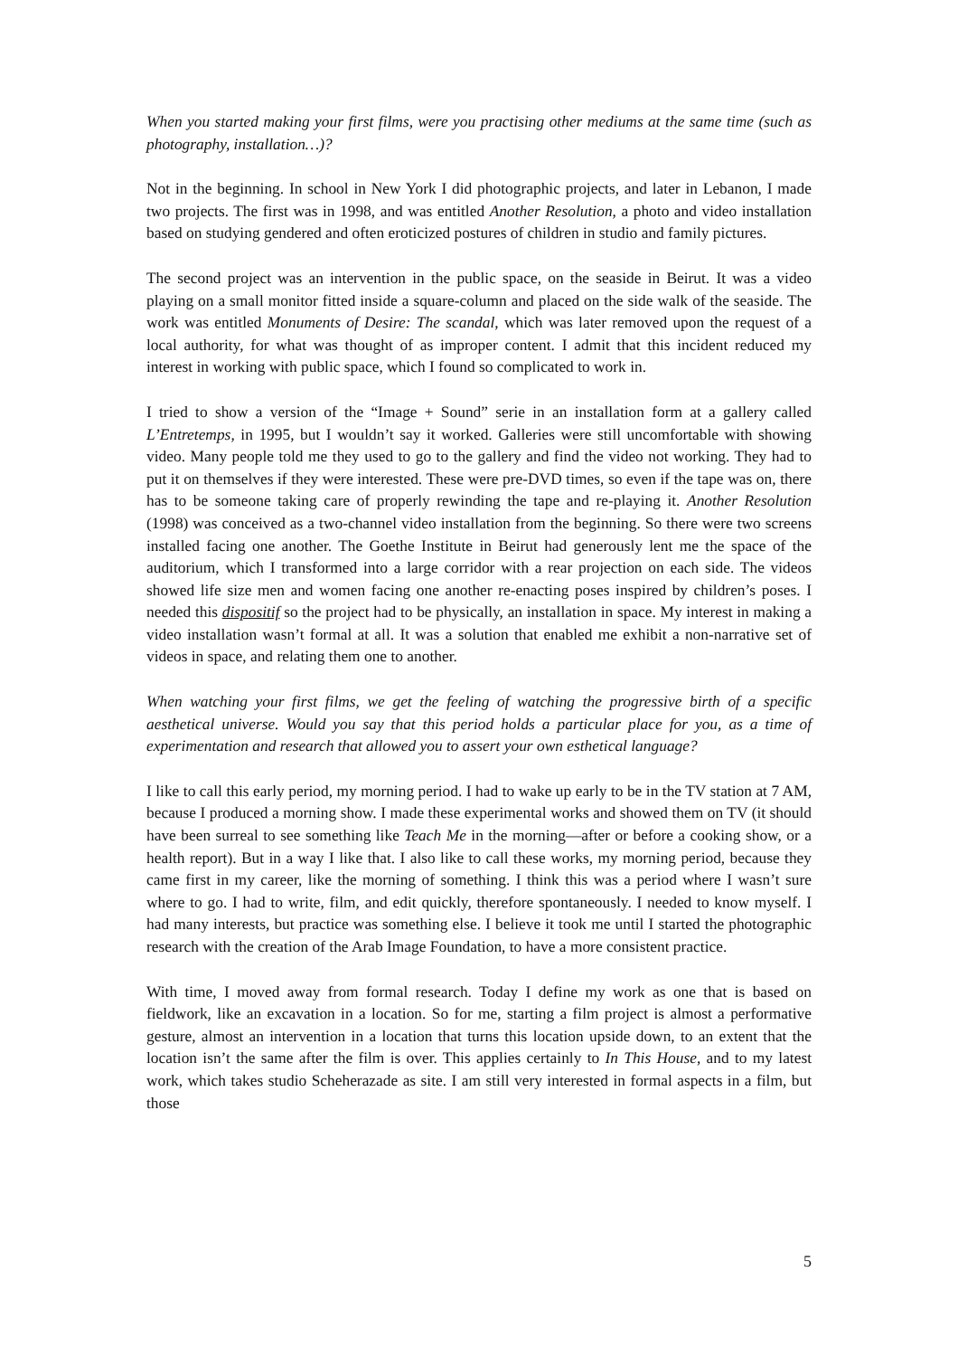When you started making your first films, were you practising other mediums at the same time (such as photography, installation…)?
Not in the beginning. In school in New York I did photographic projects, and later in Lebanon, I made two projects. The first was in 1998, and was entitled Another Resolution, a photo and video installation based on studying gendered and often eroticized postures of children in studio and family pictures.
The second project was an intervention in the public space, on the seaside in Beirut. It was a video playing on a small monitor fitted inside a square-column and placed on the side walk of the seaside. The work was entitled Monuments of Desire: The scandal, which was later removed upon the request of a local authority, for what was thought of as improper content. I admit that this incident reduced my interest in working with public space, which I found so complicated to work in.
I tried to show a version of the “Image + Sound” serie in an installation form at a gallery called L’Entretemps, in 1995, but I wouldn’t say it worked. Galleries were still uncomfortable with showing video. Many people told me they used to go to the gallery and find the video not working. They had to put it on themselves if they were interested. These were pre-DVD times, so even if the tape was on, there has to be someone taking care of properly rewinding the tape and re-playing it. Another Resolution (1998) was conceived as a two-channel video installation from the beginning. So there were two screens installed facing one another. The Goethe Institute in Beirut had generously lent me the space of the auditorium, which I transformed into a large corridor with a rear projection on each side. The videos showed life size men and women facing one another re-enacting poses inspired by children’s poses. I needed this dispositif so the project had to be physically, an installation in space. My interest in making a video installation wasn’t formal at all. It was a solution that enabled me exhibit a non-narrative set of videos in space, and relating them one to another.
When watching your first films, we get the feeling of watching the progressive birth of a specific aesthetical universe. Would you say that this period holds a particular place for you, as a time of experimentation and research that allowed you to assert your own esthetical language?
I like to call this early period, my morning period. I had to wake up early to be in the TV station at 7 AM, because I produced a morning show. I made these experimental works and showed them on TV (it should have been surreal to see something like Teach Me in the morning—after or before a cooking show, or a health report). But in a way I like that. I also like to call these works, my morning period, because they came first in my career, like the morning of something. I think this was a period where I wasn’t sure where to go. I had to write, film, and edit quickly, therefore spontaneously. I needed to know myself. I had many interests, but practice was something else. I believe it took me until I started the photographic research with the creation of the Arab Image Foundation, to have a more consistent practice.
With time, I moved away from formal research. Today I define my work as one that is based on fieldwork, like an excavation in a location. So for me, starting a film project is almost a performative gesture, almost an intervention in a location that turns this location upside down, to an extent that the location isn’t the same after the film is over. This applies certainly to In This House, and to my latest work, which takes studio Scheherazade as site. I am still very interested in formal aspects in a film, but those
5